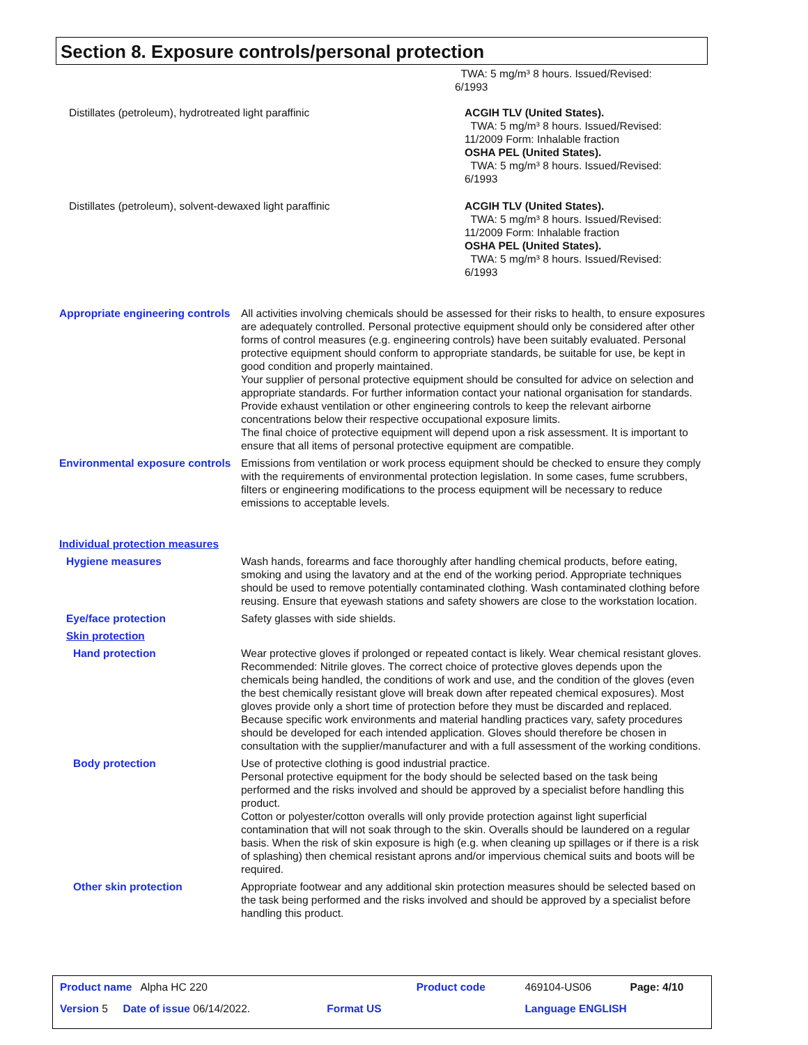Section 8. Exposure controls/personal protection
TWA: 5 mg/m³ 8 hours. Issued/Revised:
6/1993
Distillates (petroleum), hydrotreated light paraffinic ACGIH TLV (United States).
TWA: 5 mg/m³ 8 hours. Issued/Revised:
11/2009 Form: Inhalable fraction
OSHA PEL (United States).
TWA: 5 mg/m³ 8 hours. Issued/Revised:
6/1993
Distillates (petroleum), solvent-dewaxed light paraffinic ACGIH TLV (United States).
TWA: 5 mg/m³ 8 hours. Issued/Revised:
11/2009 Form: Inhalable fraction
OSHA PEL (United States).
TWA: 5 mg/m³ 8 hours. Issued/Revised:
6/1993
Appropriate engineering controls
All activities involving chemicals should be assessed for their risks to health, to ensure exposures are adequately controlled. Personal protective equipment should only be considered after other forms of control measures (e.g. engineering controls) have been suitably evaluated. Personal protective equipment should conform to appropriate standards, be suitable for use, be kept in good condition and properly maintained.
Your supplier of personal protective equipment should be consulted for advice on selection and appropriate standards. For further information contact your national organisation for standards.
Provide exhaust ventilation or other engineering controls to keep the relevant airborne concentrations below their respective occupational exposure limits.
The final choice of protective equipment will depend upon a risk assessment. It is important to ensure that all items of personal protective equipment are compatible.
Environmental exposure controls
Emissions from ventilation or work process equipment should be checked to ensure they comply with the requirements of environmental protection legislation. In some cases, fume scrubbers, filters or engineering modifications to the process equipment will be necessary to reduce emissions to acceptable levels.
Individual protection measures
Hygiene measures Wash hands, forearms and face thoroughly after handling chemical products, before eating, smoking and using the lavatory and at the end of the working period. Appropriate techniques should be used to remove potentially contaminated clothing. Wash contaminated clothing before reusing. Ensure that eyewash stations and safety showers are close to the workstation location.
Eye/face protection Safety glasses with side shields.
Skin protection
Hand protection Wear protective gloves if prolonged or repeated contact is likely. Wear chemical resistant gloves. Recommended: Nitrile gloves. The correct choice of protective gloves depends upon the chemicals being handled, the conditions of work and use, and the condition of the gloves (even the best chemically resistant glove will break down after repeated chemical exposures). Most gloves provide only a short time of protection before they must be discarded and replaced. Because specific work environments and material handling practices vary, safety procedures should be developed for each intended application. Gloves should therefore be chosen in consultation with the supplier/manufacturer and with a full assessment of the working conditions.
Body protection Use of protective clothing is good industrial practice.
Personal protective equipment for the body should be selected based on the task being performed and the risks involved and should be approved by a specialist before handling this product.
Cotton or polyester/cotton overalls will only provide protection against light superficial contamination that will not soak through to the skin. Overalls should be laundered on a regular basis. When the risk of skin exposure is high (e.g. when cleaning up spillages or if there is a risk of splashing) then chemical resistant aprons and/or impervious chemical suits and boots will be required.
Other skin protection Appropriate footwear and any additional skin protection measures should be selected based on the task being performed and the risks involved and should be approved by a specialist before handling this product.
| Product name Alpha HC 220 | | Product code | 469104-US06 | Page: 4/10 |
| Version 5 Date of issue 06/14/2022. | Format US | | Language ENGLISH | |